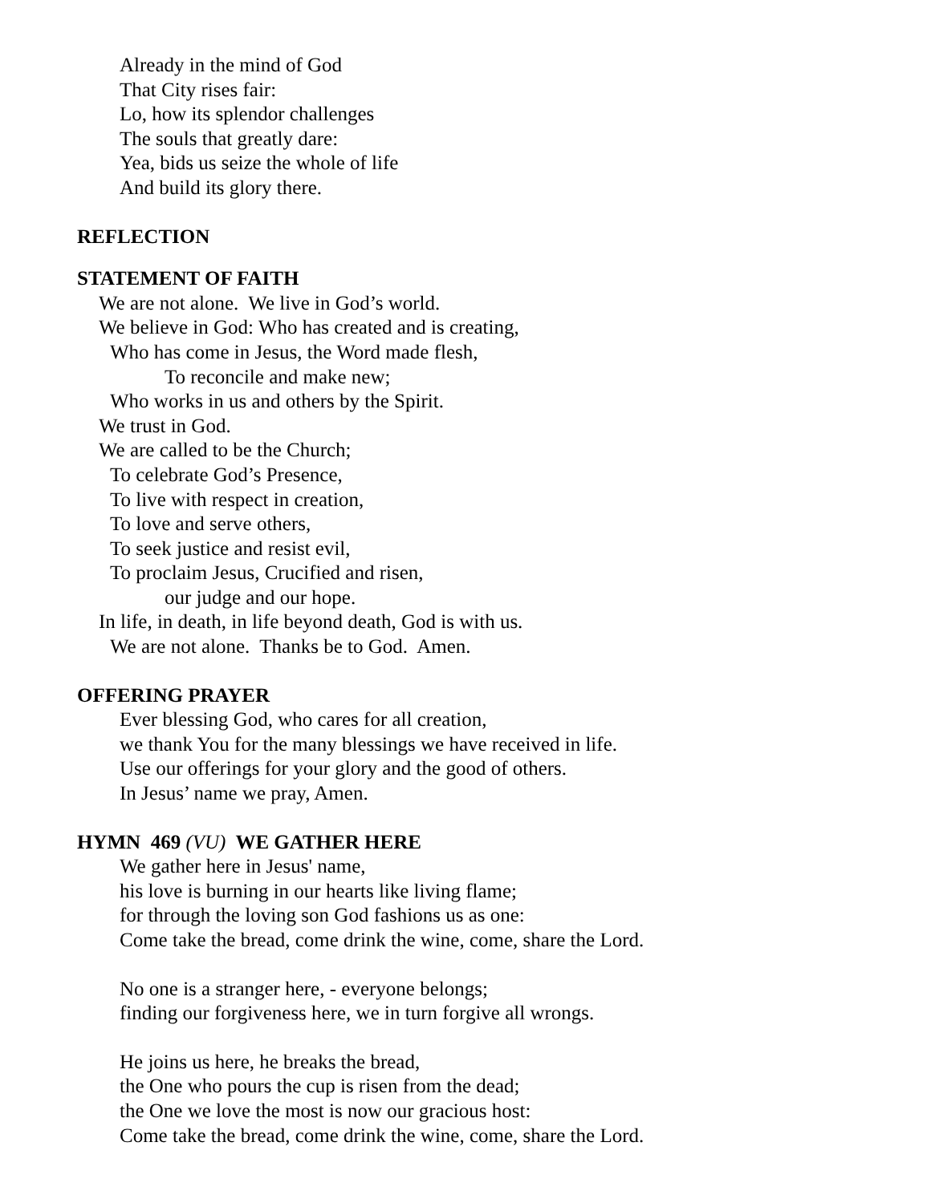Already in the mind of God
That City rises fair:
Lo, how its splendor challenges
The souls that greatly dare:
Yea, bids us seize the whole of life
And build its glory there.
REFLECTION
STATEMENT OF FAITH
We are not alone. We live in God’s world.
We believe in God: Who has created and is creating,
Who has come in Jesus, the Word made flesh,
To reconcile and make new;
Who works in us and others by the Spirit.
We trust in God.
We are called to be the Church;
To celebrate God’s Presence,
To live with respect in creation,
To love and serve others,
To seek justice and resist evil,
To proclaim Jesus, Crucified and risen,
our judge and our hope.
In life, in death, in life beyond death, God is with us.
We are not alone. Thanks be to God. Amen.
OFFERING PRAYER
Ever blessing God, who cares for all creation,
we thank You for the many blessings we have received in life.
Use our offerings for your glory and the good of others.
In Jesus’ name we pray, Amen.
HYMN 469 (VU) WE GATHER HERE
We gather here in Jesus' name,
his love is burning in our hearts like living flame;
for through the loving son God fashions us as one:
Come take the bread, come drink the wine, come, share the Lord.
No one is a stranger here, - everyone belongs;
finding our forgiveness here, we in turn forgive all wrongs.
He joins us here, he breaks the bread,
the One who pours the cup is risen from the dead;
the One we love the most is now our gracious host:
Come take the bread, come drink the wine, come, share the Lord.